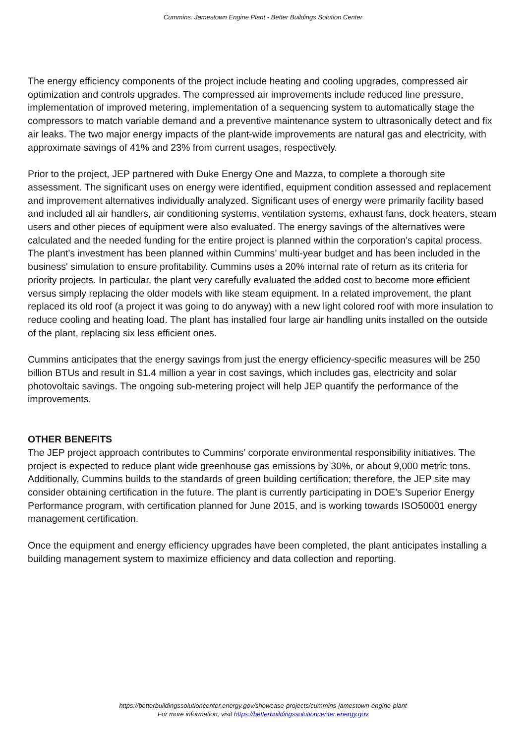Cummins: Jamestown Engine Plant - Better Buildings Solution Center
The energy efficiency components of the project include heating and cooling upgrades, compressed air optimization and controls upgrades. The compressed air improvements include reduced line pressure, implementation of improved metering, implementation of a sequencing system to automatically stage the compressors to match variable demand and a preventive maintenance system to ultrasonically detect and fix air leaks. The two major energy impacts of the plant-wide improvements are natural gas and electricity, with approximate savings of 41% and 23% from current usages, respectively.
Prior to the project, JEP partnered with Duke Energy One and Mazza, to complete a thorough site assessment. The significant uses on energy were identified, equipment condition assessed and replacement and improvement alternatives individually analyzed. Significant uses of energy were primarily facility based and included all air handlers, air conditioning systems, ventilation systems, exhaust fans, dock heaters, steam users and other pieces of equipment were also evaluated. The energy savings of the alternatives were calculated and the needed funding for the entire project is planned within the corporation’s capital process. The plant’s investment has been planned within Cummins’ multi-year budget and has been included in the business' simulation to ensure profitability. Cummins uses a 20% internal rate of return as its criteria for priority projects. In particular, the plant very carefully evaluated the added cost to become more efficient versus simply replacing the older models with like steam equipment. In a related improvement, the plant replaced its old roof (a project it was going to do anyway) with a new light colored roof with more insulation to reduce cooling and heating load. The plant has installed four large air handling units installed on the outside of the plant, replacing six less efficient ones.
Cummins anticipates that the energy savings from just the energy efficiency-specific measures will be 250 billion BTUs and result in $1.4 million a year in cost savings, which includes gas, electricity and solar photovoltaic savings. The ongoing sub-metering project will help JEP quantify the performance of the improvements.
OTHER BENEFITS
The JEP project approach contributes to Cummins’ corporate environmental responsibility initiatives. The project is expected to reduce plant wide greenhouse gas emissions by 30%, or about 9,000 metric tons. Additionally, Cummins builds to the standards of green building certification; therefore, the JEP site may consider obtaining certification in the future. The plant is currently participating in DOE’s Superior Energy Performance program, with certification planned for June 2015, and is working towards ISO50001 energy management certification.
Once the equipment and energy efficiency upgrades have been completed, the plant anticipates installing a building management system to maximize efficiency and data collection and reporting.
https://betterbuildingssolutioncenter.energy.gov/showcase-projects/cummins-jamestown-engine-plant
For more information, visit https://betterbuildingssolutioncenter.energy.gov